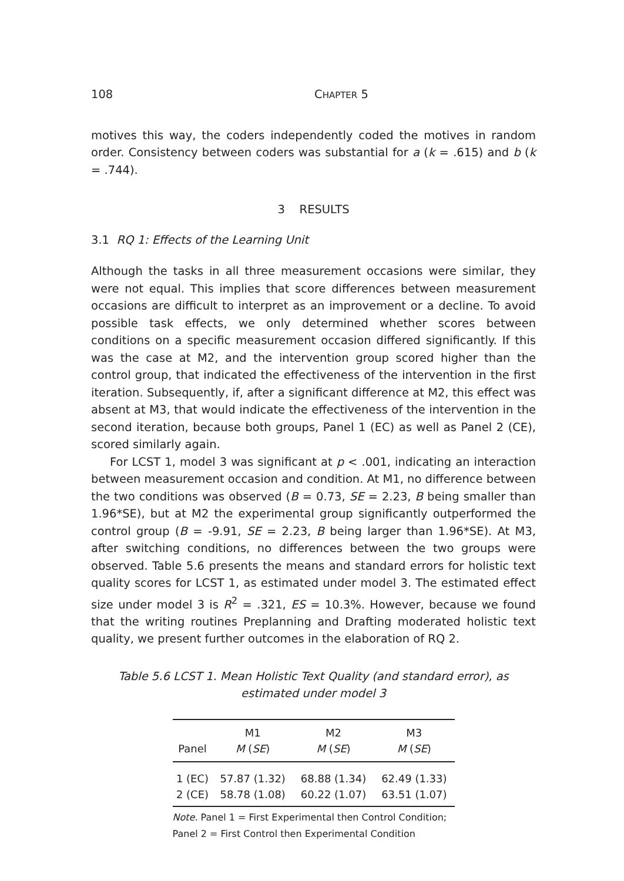108 CHAPTER 5
motives this way, the coders independently coded the motives in random order. Consistency between coders was substantial for a (k = .615) and b (k = .744).
3 RESULTS
3.1 RQ 1: Effects of the Learning Unit
Although the tasks in all three measurement occasions were similar, they were not equal. This implies that score differences between measurement occasions are difficult to interpret as an improvement or a decline. To avoid possible task effects, we only determined whether scores between conditions on a specific measurement occasion differed significantly. If this was the case at M2, and the intervention group scored higher than the control group, that indicated the ef­fectiveness of the intervention in the first iteration. Subsequently, if, after a sig­nificant difference at M2, this effect was absent at M3, that would indicate the effectiveness of the intervention in the second iteration, because both groups, Panel 1 (EC) as well as Panel 2 (CE), scored similarly again.
For LCST 1, model 3 was significant at p < .001, indicating an interaction be­tween measurement occasion and condition. At M1, no difference between the two conditions was observed (B = 0.73, SE = 2.23, B being smaller than 1.96*SE), but at M2 the experimental group significantly outperformed the control group (B = -9.91, SE = 2.23, B being larger than 1.96*SE). At M3, after switching condi­tions, no differences between the two groups were observed. Table 5.6 presents the means and standard errors for holistic text quality scores for LCST 1, as esti­mated under model 3. The estimated effect size under model 3 is R<sup>2</sup> = .321, ES = 10.3%. However, because we found that the writing routines Preplanning and Drafting moderated holistic text quality, we present further outcomes in the elaboration of RQ 2.
Table 5.6 LCST 1. Mean Holistic Text Quality (and standard error), as estimated under model 3
| Panel | M1 M ( SE ) | M2 M ( SE ) | M3 M ( SE ) |
| --- | --- | --- | --- |
| 1 (EC) | 57.87 (1.32) | 68.88 (1.34) | 62.49 (1.33) |
| 2 (CE) | 58.78 (1.08) | 60.22 (1.07) | 63.51 (1.07) |
Note. Panel 1 = First Experimental then Control Condition;
Panel 2 = First Control then Experimental Condition